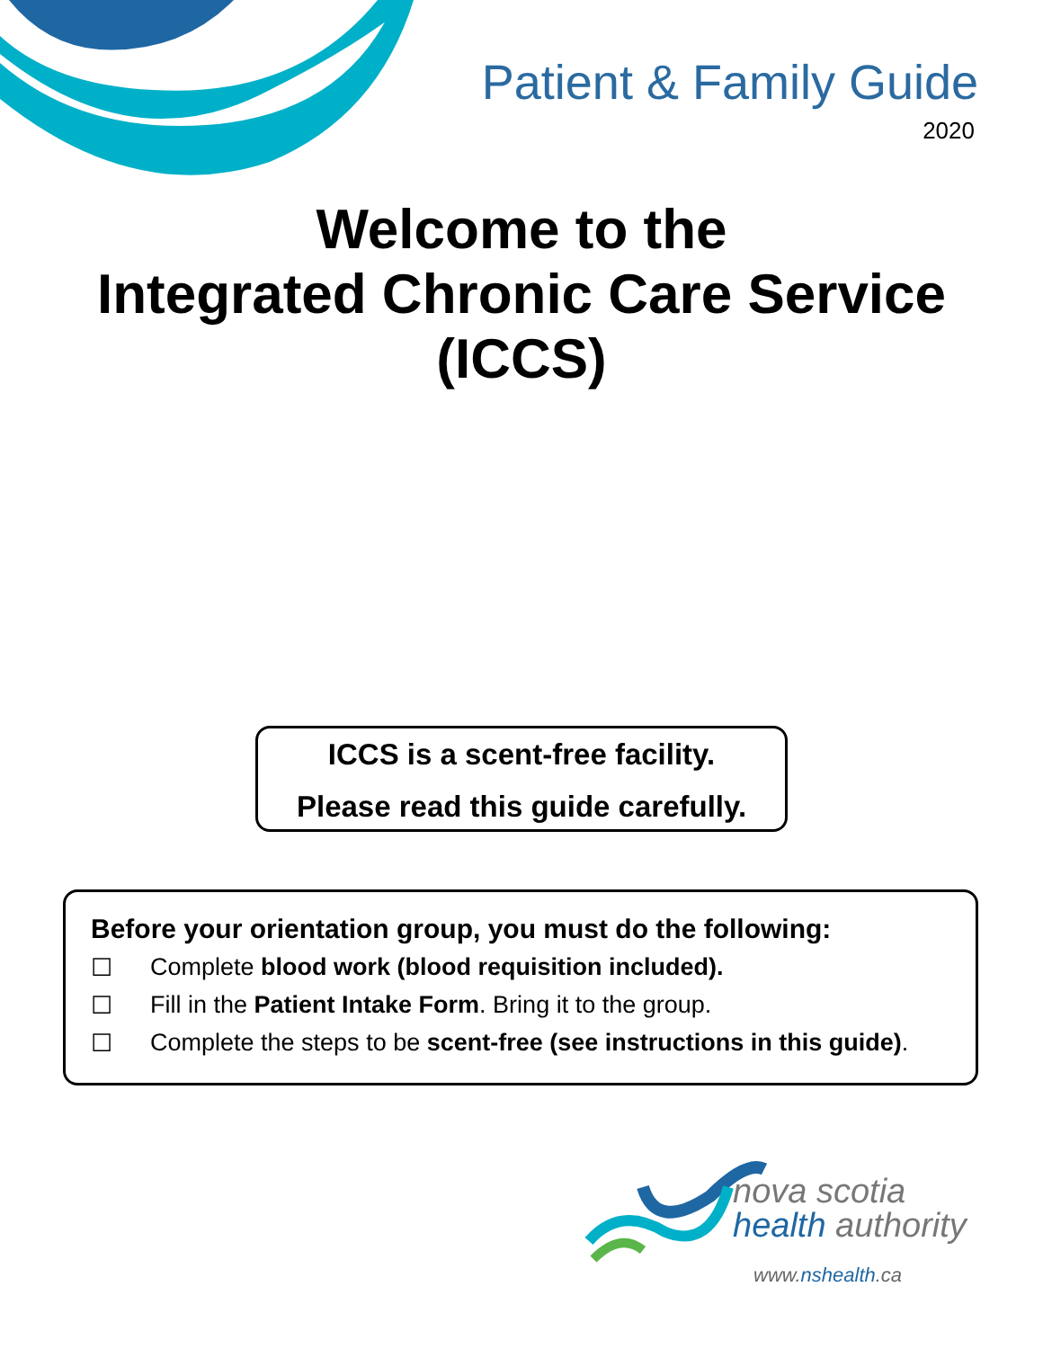Patient & Family Guide
2020
Welcome to the
Integrated Chronic Care Service
(ICCS)
ICCS is a scent-free facility.
Please read this guide carefully.
Before your orientation group, you must do the following:
☐ Complete blood work (blood requisition included).
☐ Fill in the Patient Intake Form. Bring it to the group.
☐ Complete the steps to be scent-free (see instructions in this guide).
nova scotia
health authority
www.nshealth.ca